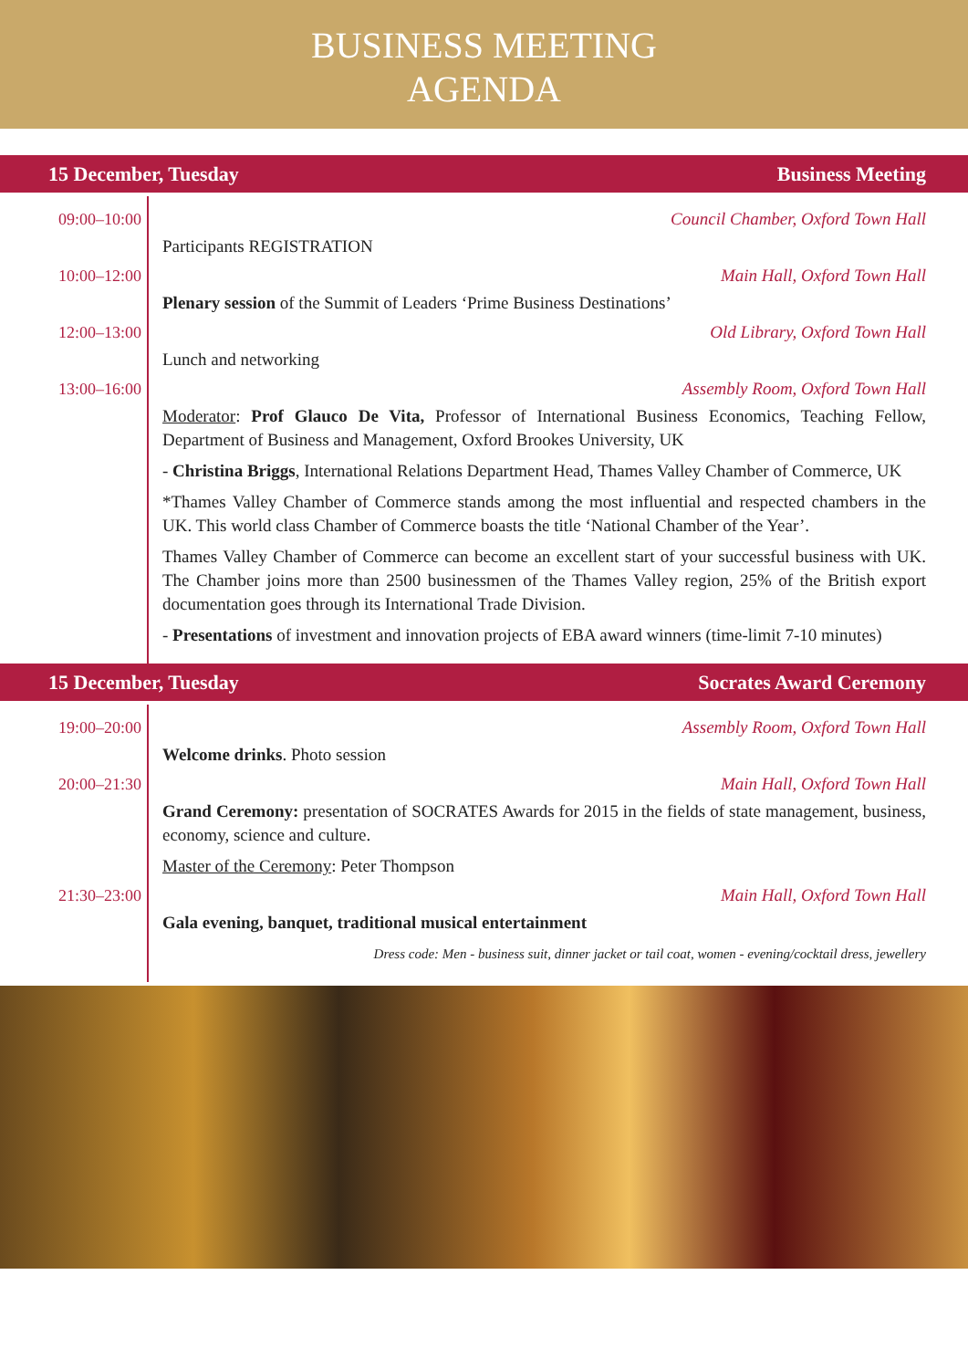BUSINESS MEETING
AGENDA
15 December, Tuesday Business Meeting
09:00–10:00 Council Chamber, Oxford Town Hall
Participants REGISTRATION
10:00–12:00 Main Hall, Oxford Town Hall
Plenary session of the Summit of Leaders ‘Prime Business Destinations’
12:00–13:00 Old Library, Oxford Town Hall
Lunch and networking
13:00–16:00 Assembly Room, Oxford Town Hall
Moderator: Prof Glauco De Vita, Professor of International Business Economics, Teaching Fellow, Department of Business and Management, Oxford Brookes University, UK
- Christina Briggs, International Relations Department Head, Thames Valley Chamber of Commerce, UK
*Thames Valley Chamber of Commerce stands among the most influential and respected chambers in the UK. This world class Chamber of Commerce boasts the title ‘National Chamber of the Year’.
Thames Valley Chamber of Commerce can become an excellent start of your successful business with UK. The Chamber joins more than 2500 businessmen of the Thames Valley region, 25% of the British export documentation goes through its International Trade Division.
- Presentations of investment and innovation projects of EBA award winners (time-limit 7-10 minutes)
15 December, Tuesday Socrates Award Ceremony
19:00–20:00 Assembly Room, Oxford Town Hall
Welcome drinks. Photo session
20:00–21:30 Main Hall, Oxford Town Hall
Grand Ceremony: presentation of SOCRATES Awards for 2015 in the fields of state management, business, economy, science and culture.
Master of the Ceremony: Peter Thompson
21:30–23:00 Main Hall, Oxford Town Hall
Gala evening, banquet, traditional musical entertainment
Dress code: Men - business suit, dinner jacket or tail coat, women - evening/cocktail dress, jewellery